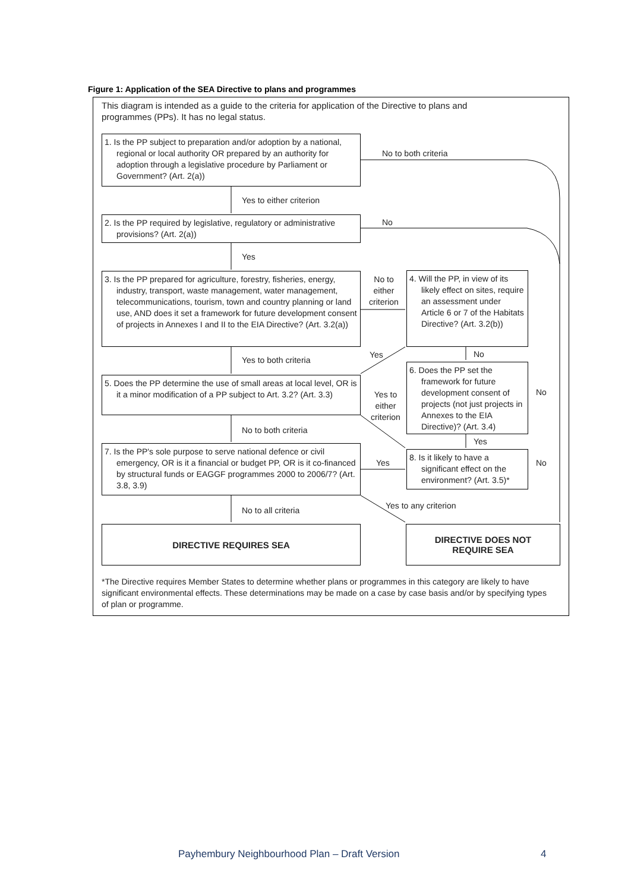Figure 1: Application of the SEA Directive to plans and programmes
This diagram is intended as a guide to the criteria for application of the Directive to plans and programmes (PPs). It has no legal status.
1. Is the PP subject to preparation and/or adoption by a national, regional or local authority OR prepared by an authority for adoption through a legislative procedure by Parliament or Government? (Art. 2(a))
No to both criteria
Yes to either criterion
2. Is the PP required by legislative, regulatory or administrative provisions? (Art. 2(a))
No
Yes
3. Is the PP prepared for agriculture, forestry, fisheries, energy, industry, transport, waste management, water management, telecommunications, tourism, town and country planning or land use, AND does it set a framework for future development consent of projects in Annexes I and II to the EIA Directive? (Art. 3.2(a))
No to either criterion
4. Will the PP, in view of its likely effect on sites, require an assessment under Article 6 or 7 of the Habitats Directive? (Art. 3.2(b))
Yes No
Yes to both criteria
6. Does the PP set the framework for future development consent of projects (not just projects in Annexes to the EIA Directive)? (Art. 3.4)
No
5. Does the PP determine the use of small areas at local level, OR is it a minor modification of a PP subject to Art. 3.2? (Art. 3.3)
Yes to either criterion
No to both criteria
Yes
7. Is the PP's sole purpose to serve national defence or civil emergency, OR is it a financial or budget PP, OR is it co-financed by structural funds or EAGGF programmes 2000 to 2006/7? (Art. 3.8, 3.9)
Yes
8. Is it likely to have a significant effect on the environment? (Art. 3.5)*
No
No to all criteria Yes to any criterion
DIRECTIVE REQUIRES SEA
DIRECTIVE DOES NOT
REQUIRE SEA
*The Directive requires Member States to determine whether plans or programmes in this category are likely to have significant environmental effects. These determinations may be made on a case by case basis and/or by specifying types of plan or programme.
Payhembury Neighbourhood Plan – Draft Version
4